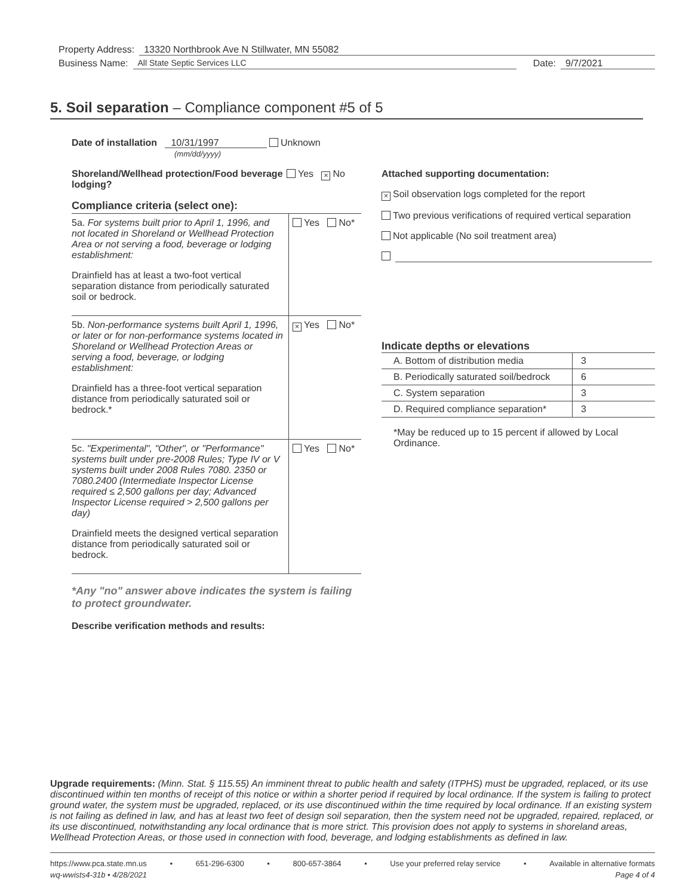Property Address: 13320 Northbrook Ave N Stillwater, MN 55082
Business Name: All State Septic Services LLC Date: 9/7/2021
5. Soil separation – Compliance component #5 of 5
Date of installation 10/31/1997 Unknown
(mm/dd/yyyy)
Shoreland/Wellhead protection/Food beverage lodging? Yes × No
Compliance criteria (select one):
5a. For systems built prior to April 1, 1996, and not located in Shoreland or Wellhead Protection Area or not serving a food, beverage or lodging establishment:
Drainfield has at least a two-foot vertical separation distance from periodically saturated soil or bedrock.
Yes No*
5b. Non-performance systems built April 1, 1996, or later or for non-performance systems located in Shoreland or Wellhead Protection Areas or serving a food, beverage, or lodging establishment:
Drainfield has a three-foot vertical separation distance from periodically saturated soil or bedrock.*
× Yes No*
5c. "Experimental", "Other", or "Performance" systems built under pre-2008 Rules; Type IV or V systems built under 2008 Rules 7080. 2350 or 7080.2400 (Intermediate Inspector License required ≤ 2,500 gallons per day; Advanced Inspector License required > 2,500 gallons per day)
Drainfield meets the designed vertical separation distance from periodically saturated soil or bedrock.
Yes No*
*Any "no" answer above indicates the system is failing to protect groundwater.
Describe verification methods and results:
Attached supporting documentation:
× Soil observation logs completed for the report
Two previous verifications of required vertical separation
Not applicable (No soil treatment area)
Indicate depths or elevations
| A. Bottom of distribution media | 3 |
| B. Periodically saturated soil/bedrock | 6 |
| C. System separation | 3 |
| D. Required compliance separation* | 3 |
*May be reduced up to 15 percent if allowed by Local Ordinance.
Upgrade requirements: (Minn. Stat. § 115.55) An imminent threat to public health and safety (ITPHS) must be upgraded, replaced, or its use discontinued within ten months of receipt of this notice or within a shorter period if required by local ordinance. If the system is failing to protect ground water, the system must be upgraded, replaced, or its use discontinued within the time required by local ordinance. If an existing system is not failing as defined in law, and has at least two feet of design soil separation, then the system need not be upgraded, repaired, replaced, or its use discontinued, notwithstanding any local ordinance that is more strict. This provision does not apply to systems in shoreland areas, Wellhead Protection Areas, or those used in connection with food, beverage, and lodging establishments as defined in law.
https://www.pca.state.mn.us • 651-296-6300 • 800-657-3864 • Use your preferred relay service • Available in alternative formats
wq-wwists4-31b • 4/28/2021 Page 4 of 4